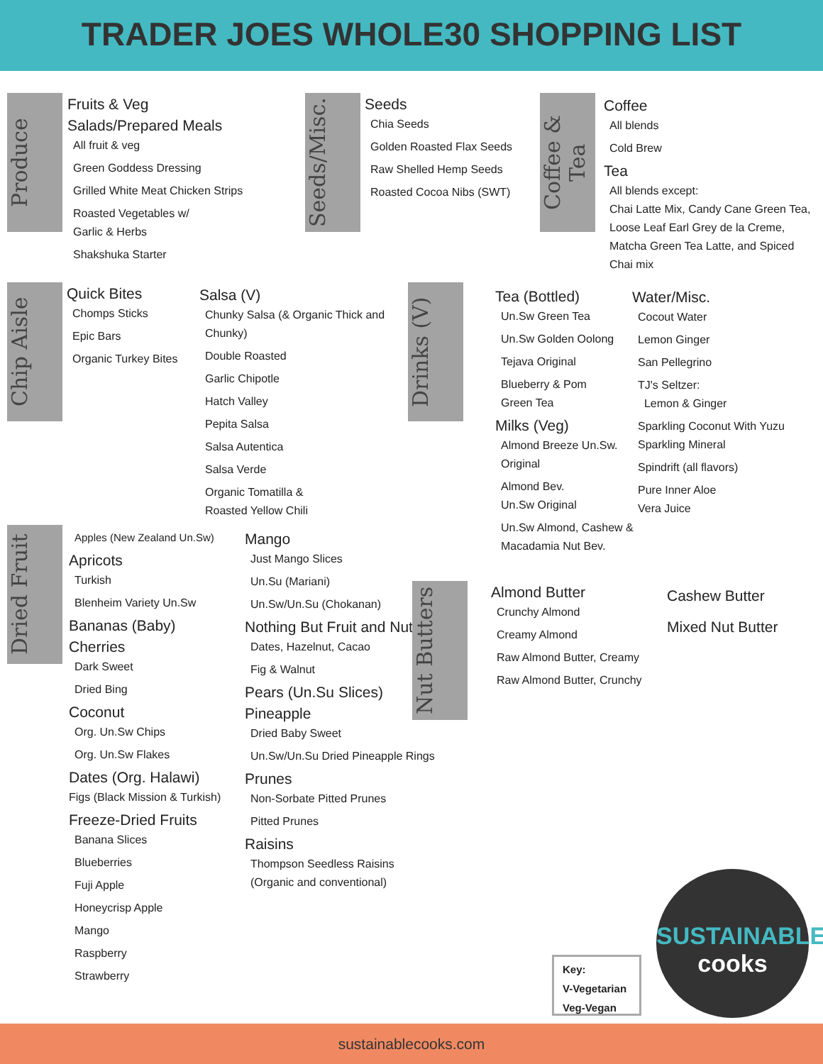TRADER JOES WHOLE30 SHOPPING LIST
Produce
Fruits & Veg
Salads/Prepared Meals
All fruit & veg
Green Goddess Dressing
Grilled White Meat Chicken Strips
Roasted Vegetables w/
Garlic & Herbs
Shakshuka Starter
Seeds/Misc.
Seeds
Chia Seeds
Golden Roasted Flax Seeds
Raw Shelled Hemp Seeds
Roasted Cocoa Nibs (SWT)
Coffee & Tea
Coffee
All blends
Cold Brew
Tea
All blends except:
Chai Latte Mix, Candy Cane Green Tea, Loose Leaf Earl Grey de la Creme, Matcha Green Tea Latte, and Spiced Chai mix
Chip Aisle
Quick Bites
Chomps Sticks
Epic Bars
Organic Turkey Bites
Salsa (V)
Chunky Salsa (& Organic Thick and Chunky)
Double Roasted
Garlic Chipotle
Hatch Valley
Pepita Salsa
Salsa Autentica
Salsa Verde
Organic Tomatilla &
Roasted Yellow Chili
Drinks (V)
Tea (Bottled)
Un.Sw Green Tea
Un.Sw Golden Oolong
Tejava Original
Blueberry & Pom
Green Tea
Milks (Veg)
Almond Breeze Un.Sw. Original
Almond Bev.
Un.Sw Original
Un.Sw Almond, Cashew & Macadamia Nut Bev.
Water/Misc.
Cocout Water
Lemon Ginger
San Pellegrino
TJ's Seltzer:
Lemon & Ginger
Sparkling Coconut With Yuzu
Sparkling Mineral
Spindrift (all flavors)
Pure Inner Aloe
Vera Juice
Dried Fruit
Apples (New Zealand Un.Sw)
Apricots
Turkish
Blenheim Variety Un.Sw
Bananas (Baby)
Cherries
Dark Sweet
Dried Bing
Coconut
Org. Un.Sw Chips
Org. Un.Sw Flakes
Dates (Org. Halawi)
Figs (Black Mission & Turkish)
Freeze-Dried Fruits
Banana Slices
Blueberries
Fuji Apple
Honeycrisp Apple
Mango
Raspberry
Strawberry
Mango
Just Mango Slices
Un.Su (Mariani)
Un.Sw/Un.Su (Chokanan)
Nothing But Fruit and Nuts
Dates, Hazelnut, Cacao
Fig & Walnut
Pears (Un.Su Slices)
Pineapple
Dried Baby Sweet
Un.Sw/Un.Su Dried Pineapple Rings
Prunes
Non-Sorbate Pitted Prunes
Pitted Prunes
Raisins
Thompson Seedless Raisins
(Organic and conventional)
Nut Butters
Almond Butter
Crunchy Almond
Creamy Almond
Raw Almond Butter, Creamy
Raw Almond Butter, Crunchy
Cashew Butter
Mixed Nut Butter
Key:
V-Vegetarian
Veg-Vegan
SUSTAINABLE
cooks
sustainablecooks.com